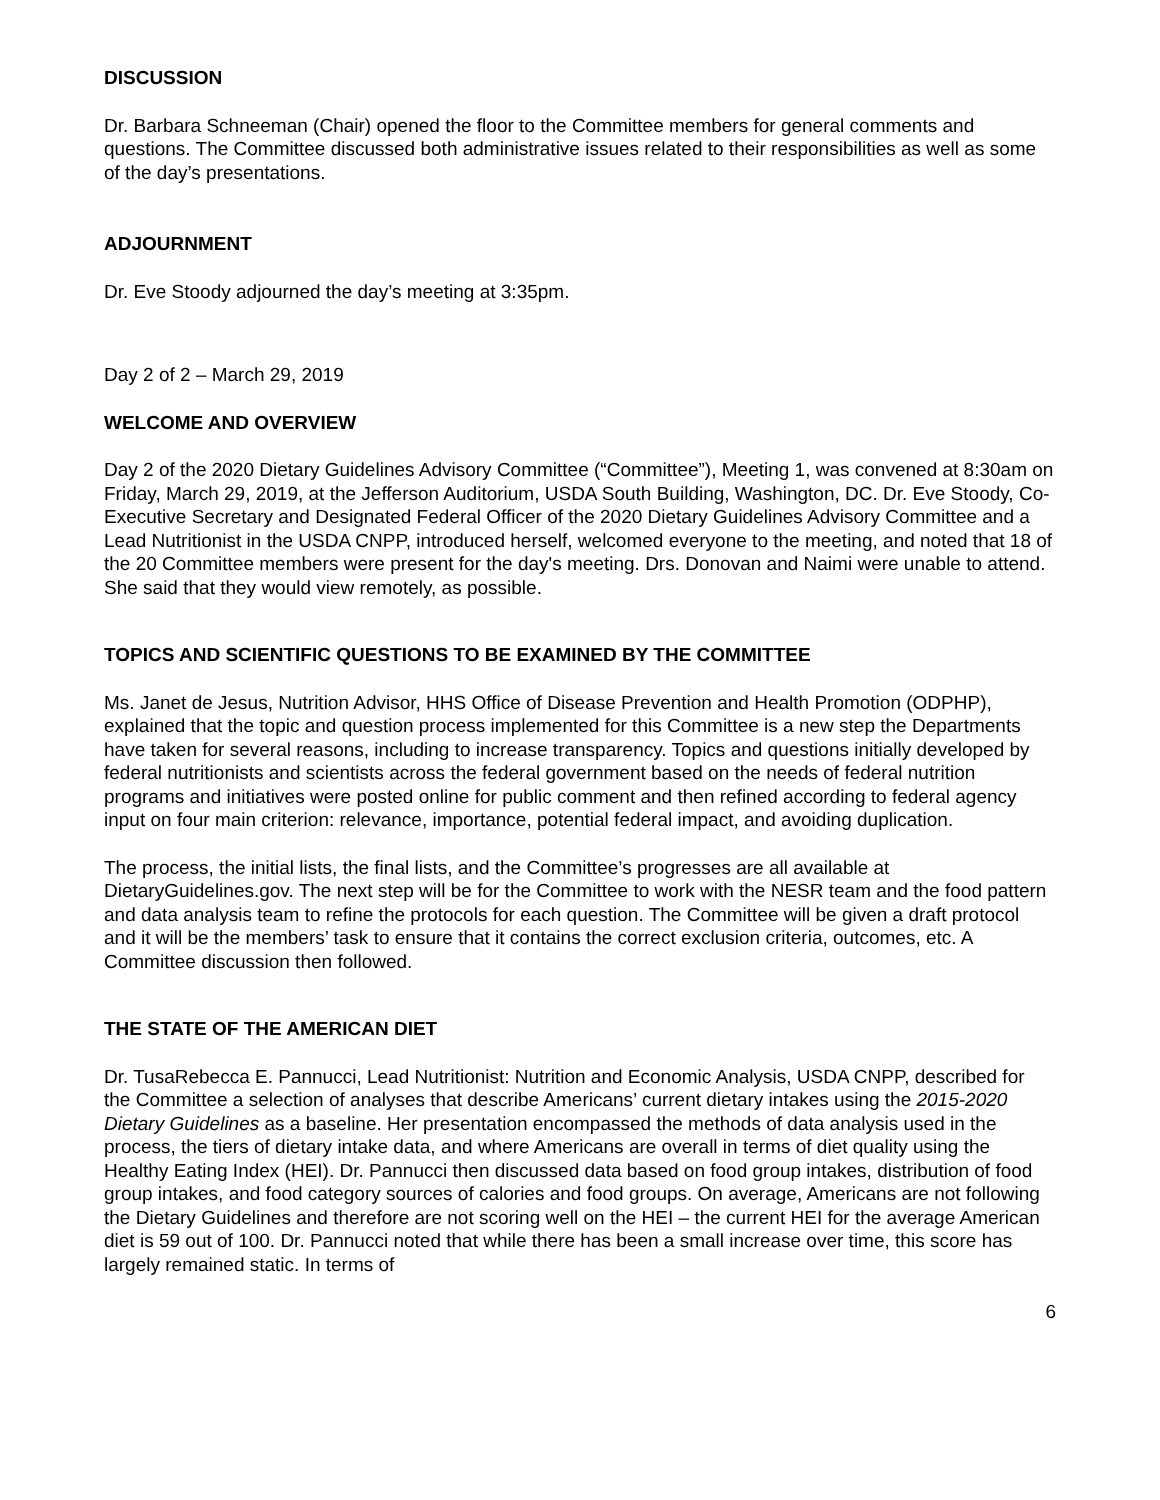DISCUSSION
Dr. Barbara Schneeman (Chair) opened the floor to the Committee members for general comments and questions. The Committee discussed both administrative issues related to their responsibilities as well as some of the day’s presentations.
ADJOURNMENT
Dr. Eve Stoody adjourned the day’s meeting at 3:35pm.
Day 2 of 2 – March 29, 2019
WELCOME AND OVERVIEW
Day 2 of the 2020 Dietary Guidelines Advisory Committee (“Committee”), Meeting 1, was convened at 8:30am on Friday, March 29, 2019, at the Jefferson Auditorium, USDA South Building, Washington, DC. Dr. Eve Stoody, Co-Executive Secretary and Designated Federal Officer of the 2020 Dietary Guidelines Advisory Committee and a Lead Nutritionist in the USDA CNPP, introduced herself, welcomed everyone to the meeting, and noted that 18 of the 20 Committee members were present for the day's meeting. Drs. Donovan and Naimi were unable to attend. She said that they would view remotely, as possible.
TOPICS AND SCIENTIFIC QUESTIONS TO BE EXAMINED BY THE COMMITTEE
Ms. Janet de Jesus, Nutrition Advisor, HHS Office of Disease Prevention and Health Promotion (ODPHP), explained that the topic and question process implemented for this Committee is a new step the Departments have taken for several reasons, including to increase transparency. Topics and questions initially developed by federal nutritionists and scientists across the federal government based on the needs of federal nutrition programs and initiatives were posted online for public comment and then refined according to federal agency input on four main criterion: relevance, importance, potential federal impact, and avoiding duplication.
The process, the initial lists, the final lists, and the Committee’s progresses are all available at DietaryGuidelines.gov. The next step will be for the Committee to work with the NESR team and the food pattern and data analysis team to refine the protocols for each question. The Committee will be given a draft protocol and it will be the members’ task to ensure that it contains the correct exclusion criteria, outcomes, etc. A Committee discussion then followed.
THE STATE OF THE AMERICAN DIET
Dr. TusaRebecca E. Pannucci, Lead Nutritionist: Nutrition and Economic Analysis, USDA CNPP, described for the Committee a selection of analyses that describe Americans’ current dietary intakes using the 2015-2020 Dietary Guidelines as a baseline. Her presentation encompassed the methods of data analysis used in the process, the tiers of dietary intake data, and where Americans are overall in terms of diet quality using the Healthy Eating Index (HEI). Dr. Pannucci then discussed data based on food group intakes, distribution of food group intakes, and food category sources of calories and food groups. On average, Americans are not following the Dietary Guidelines and therefore are not scoring well on the HEI – the current HEI for the average American diet is 59 out of 100. Dr. Pannucci noted that while there has been a small increase over time, this score has largely remained static. In terms of
6